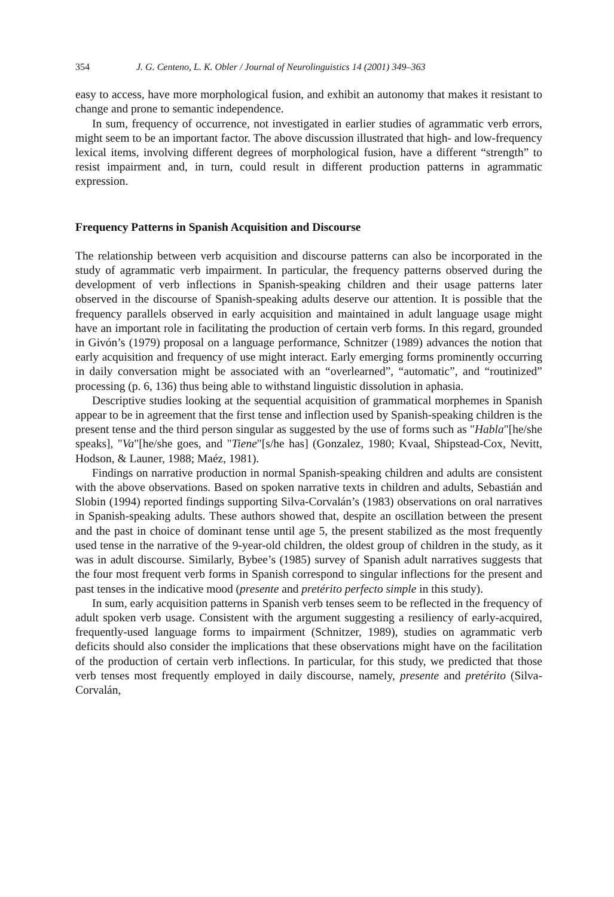354 J. G. Centeno, L. K. Obler / Journal of Neurolinguistics 14 (2001) 349–363
easy to access, have more morphological fusion, and exhibit an autonomy that makes it resistant to change and prone to semantic independence.
In sum, frequency of occurrence, not investigated in earlier studies of agrammatic verb errors, might seem to be an important factor. The above discussion illustrated that high- and low-frequency lexical items, involving different degrees of morphological fusion, have a different “strength” to resist impairment and, in turn, could result in different production patterns in agrammatic expression.
Frequency Patterns in Spanish Acquisition and Discourse
The relationship between verb acquisition and discourse patterns can also be incorporated in the study of agrammatic verb impairment. In particular, the frequency patterns observed during the development of verb inflections in Spanish-speaking children and their usage patterns later observed in the discourse of Spanish-speaking adults deserve our attention. It is possible that the frequency parallels observed in early acquisition and maintained in adult language usage might have an important role in facilitating the production of certain verb forms. In this regard, grounded in Givón’s (1979) proposal on a language performance, Schnitzer (1989) advances the notion that early acquisition and frequency of use might interact. Early emerging forms prominently occurring in daily conversation might be associated with an “overlearned”, “automatic”, and “routinized” processing (p. 6, 136) thus being able to withstand linguistic dissolution in aphasia.
Descriptive studies looking at the sequential acquisition of grammatical morphemes in Spanish appear to be in agreement that the first tense and inflection used by Spanish-speaking children is the present tense and the third person singular as suggested by the use of forms such as "Habla"[he/she speaks], "Va"[he/she goes, and "Tiene"[s/he has] (Gonzalez, 1980; Kvaal, Shipstead-Cox, Nevitt, Hodson, & Launer, 1988; Maéz, 1981).
Findings on narrative production in normal Spanish-speaking children and adults are consistent with the above observations. Based on spoken narrative texts in children and adults, Sebastián and Slobin (1994) reported findings supporting Silva-Corvalán’s (1983) observations on oral narratives in Spanish-speaking adults. These authors showed that, despite an oscillation between the present and the past in choice of dominant tense until age 5, the present stabilized as the most frequently used tense in the narrative of the 9-year-old children, the oldest group of children in the study, as it was in adult discourse. Similarly, Bybee’s (1985) survey of Spanish adult narratives suggests that the four most frequent verb forms in Spanish correspond to singular inflections for the present and past tenses in the indicative mood (presente and pretérito perfecto simple in this study).
In sum, early acquisition patterns in Spanish verb tenses seem to be reflected in the frequency of adult spoken verb usage. Consistent with the argument suggesting a resiliency of early-acquired, frequently-used language forms to impairment (Schnitzer, 1989), studies on agrammatic verb deficits should also consider the implications that these observations might have on the facilitation of the production of certain verb inflections. In particular, for this study, we predicted that those verb tenses most frequently employed in daily discourse, namely, presente and pretérito (Silva-Corvalán,